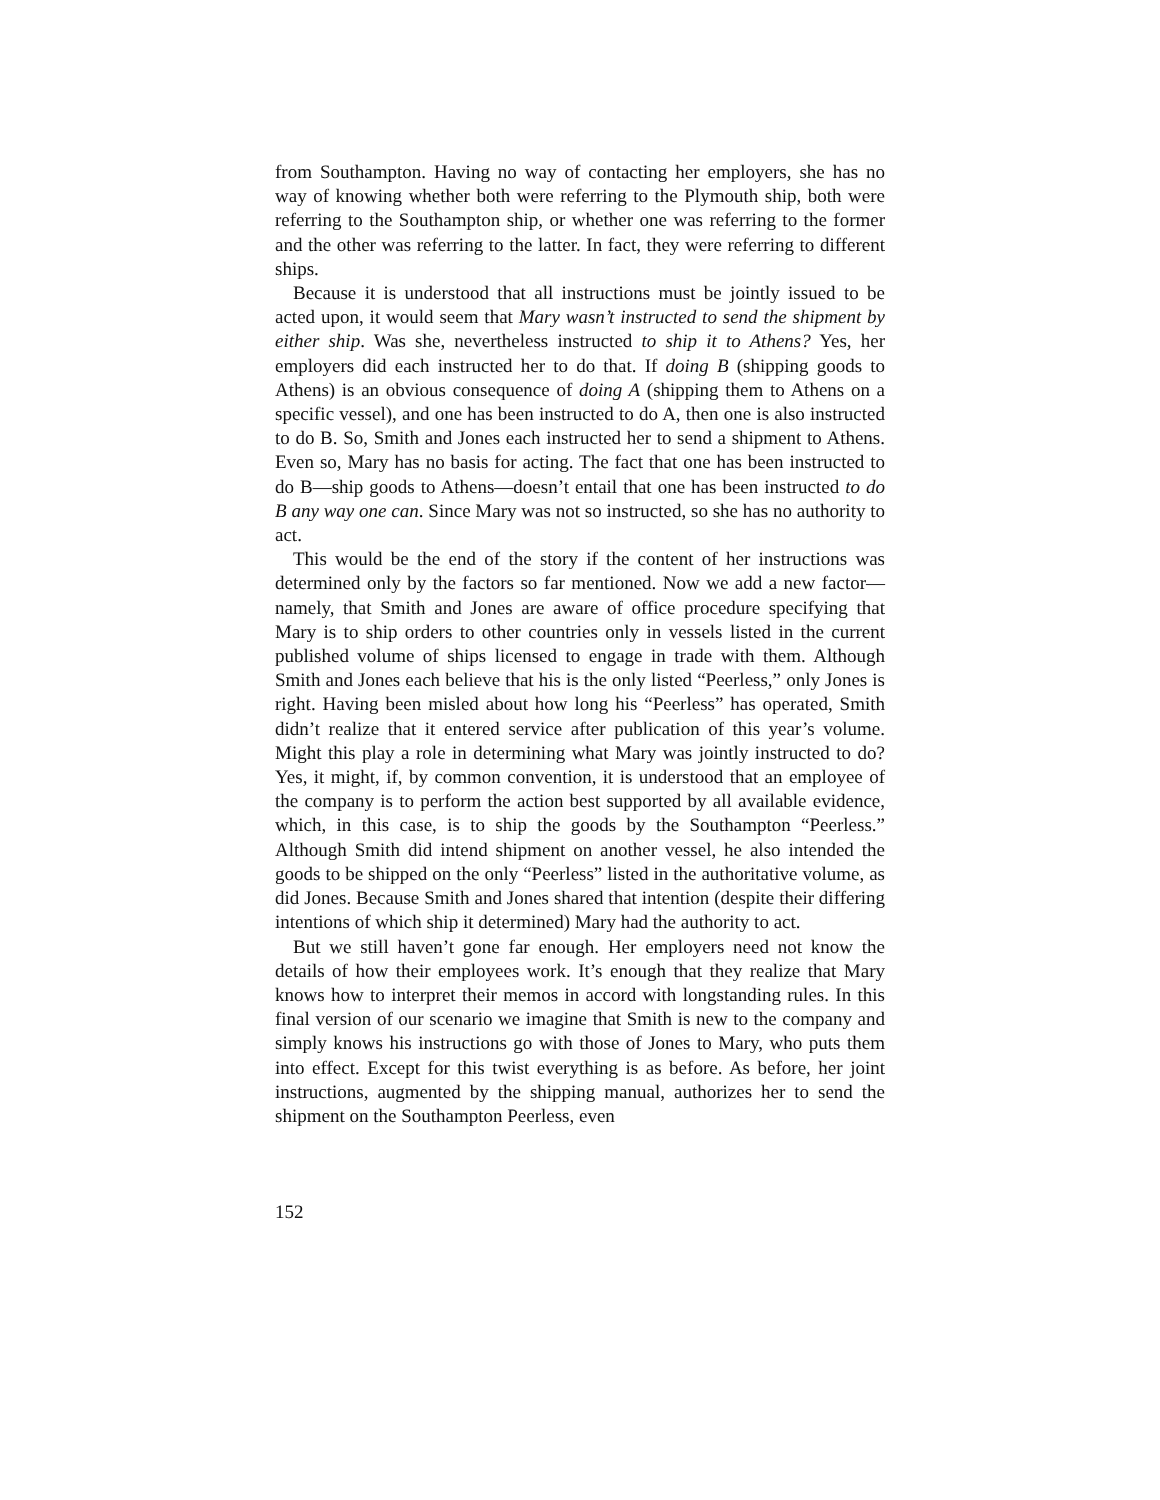from Southampton. Having no way of contacting her employers, she has no way of knowing whether both were referring to the Plymouth ship, both were referring to the Southampton ship, or whether one was referring to the former and the other was referring to the latter. In fact, they were referring to different ships.
Because it is understood that all instructions must be jointly issued to be acted upon, it would seem that Mary wasn’t instructed to send the shipment by either ship. Was she, nevertheless instructed to ship it to Athens? Yes, her employers did each instructed her to do that. If doing B (shipping goods to Athens) is an obvious consequence of doing A (shipping them to Athens on a specific vessel), and one has been instructed to do A, then one is also instructed to do B. So, Smith and Jones each instructed her to send a shipment to Athens. Even so, Mary has no basis for acting. The fact that one has been instructed to do B—ship goods to Athens—doesn’t entail that one has been instructed to do B any way one can. Since Mary was not so instructed, so she has no authority to act.
This would be the end of the story if the content of her instructions was determined only by the factors so far mentioned. Now we add a new factor—namely, that Smith and Jones are aware of office procedure specifying that Mary is to ship orders to other countries only in vessels listed in the current published volume of ships licensed to engage in trade with them. Although Smith and Jones each believe that his is the only listed “Peerless,” only Jones is right. Having been misled about how long his “Peerless” has operated, Smith didn’t realize that it entered service after publication of this year’s volume. Might this play a role in determining what Mary was jointly instructed to do? Yes, it might, if, by common convention, it is understood that an employee of the company is to perform the action best supported by all available evidence, which, in this case, is to ship the goods by the Southampton “Peerless.” Although Smith did intend shipment on another vessel, he also intended the goods to be shipped on the only “Peerless” listed in the authoritative volume, as did Jones. Because Smith and Jones shared that intention (despite their differing intentions of which ship it determined) Mary had the authority to act.
But we still haven’t gone far enough. Her employers need not know the details of how their employees work. It’s enough that they realize that Mary knows how to interpret their memos in accord with longstanding rules. In this final version of our scenario we imagine that Smith is new to the company and simply knows his instructions go with those of Jones to Mary, who puts them into effect. Except for this twist everything is as before. As before, her joint instructions, augmented by the shipping manual, authorizes her to send the shipment on the Southampton Peerless, even
152